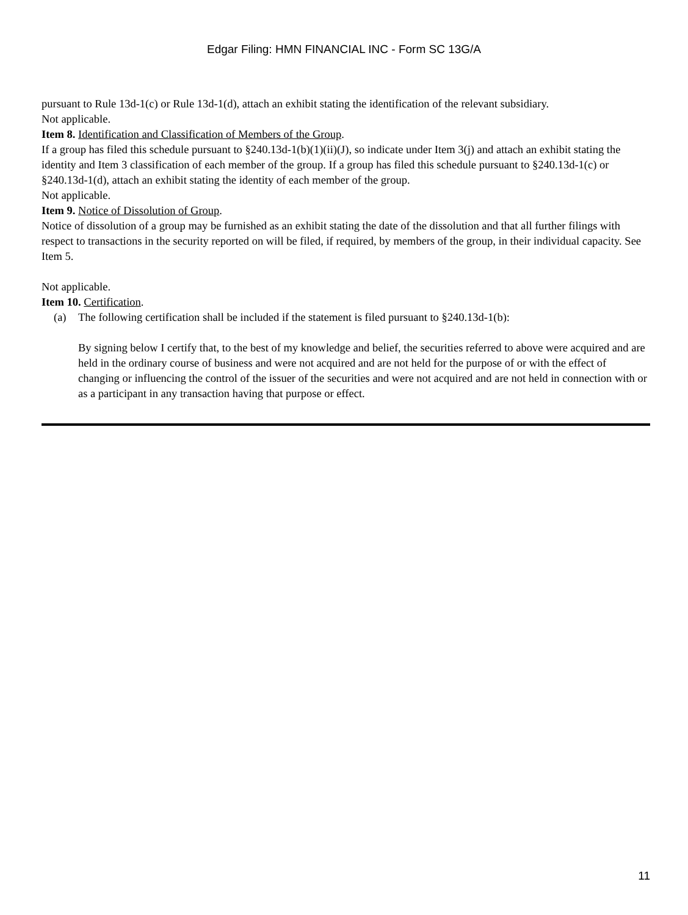Edgar Filing: HMN FINANCIAL INC - Form SC 13G/A
pursuant to Rule 13d-1(c) or Rule 13d-1(d), attach an exhibit stating the identification of the relevant subsidiary.
Not applicable.
Item 8. Identification and Classification of Members of the Group.
If a group has filed this schedule pursuant to §240.13d-1(b)(1)(ii)(J), so indicate under Item 3(j) and attach an exhibit stating the identity and Item 3 classification of each member of the group. If a group has filed this schedule pursuant to §240.13d-1(c) or §240.13d-1(d), attach an exhibit stating the identity of each member of the group.
Not applicable.
Item 9. Notice of Dissolution of Group.
Notice of dissolution of a group may be furnished as an exhibit stating the date of the dissolution and that all further filings with respect to transactions in the security reported on will be filed, if required, by members of the group, in their individual capacity. See Item 5.
Not applicable.
Item 10. Certification.
(a) The following certification shall be included if the statement is filed pursuant to §240.13d-1(b):
By signing below I certify that, to the best of my knowledge and belief, the securities referred to above were acquired and are held in the ordinary course of business and were not acquired and are not held for the purpose of or with the effect of changing or influencing the control of the issuer of the securities and were not acquired and are not held in connection with or as a participant in any transaction having that purpose or effect.
11